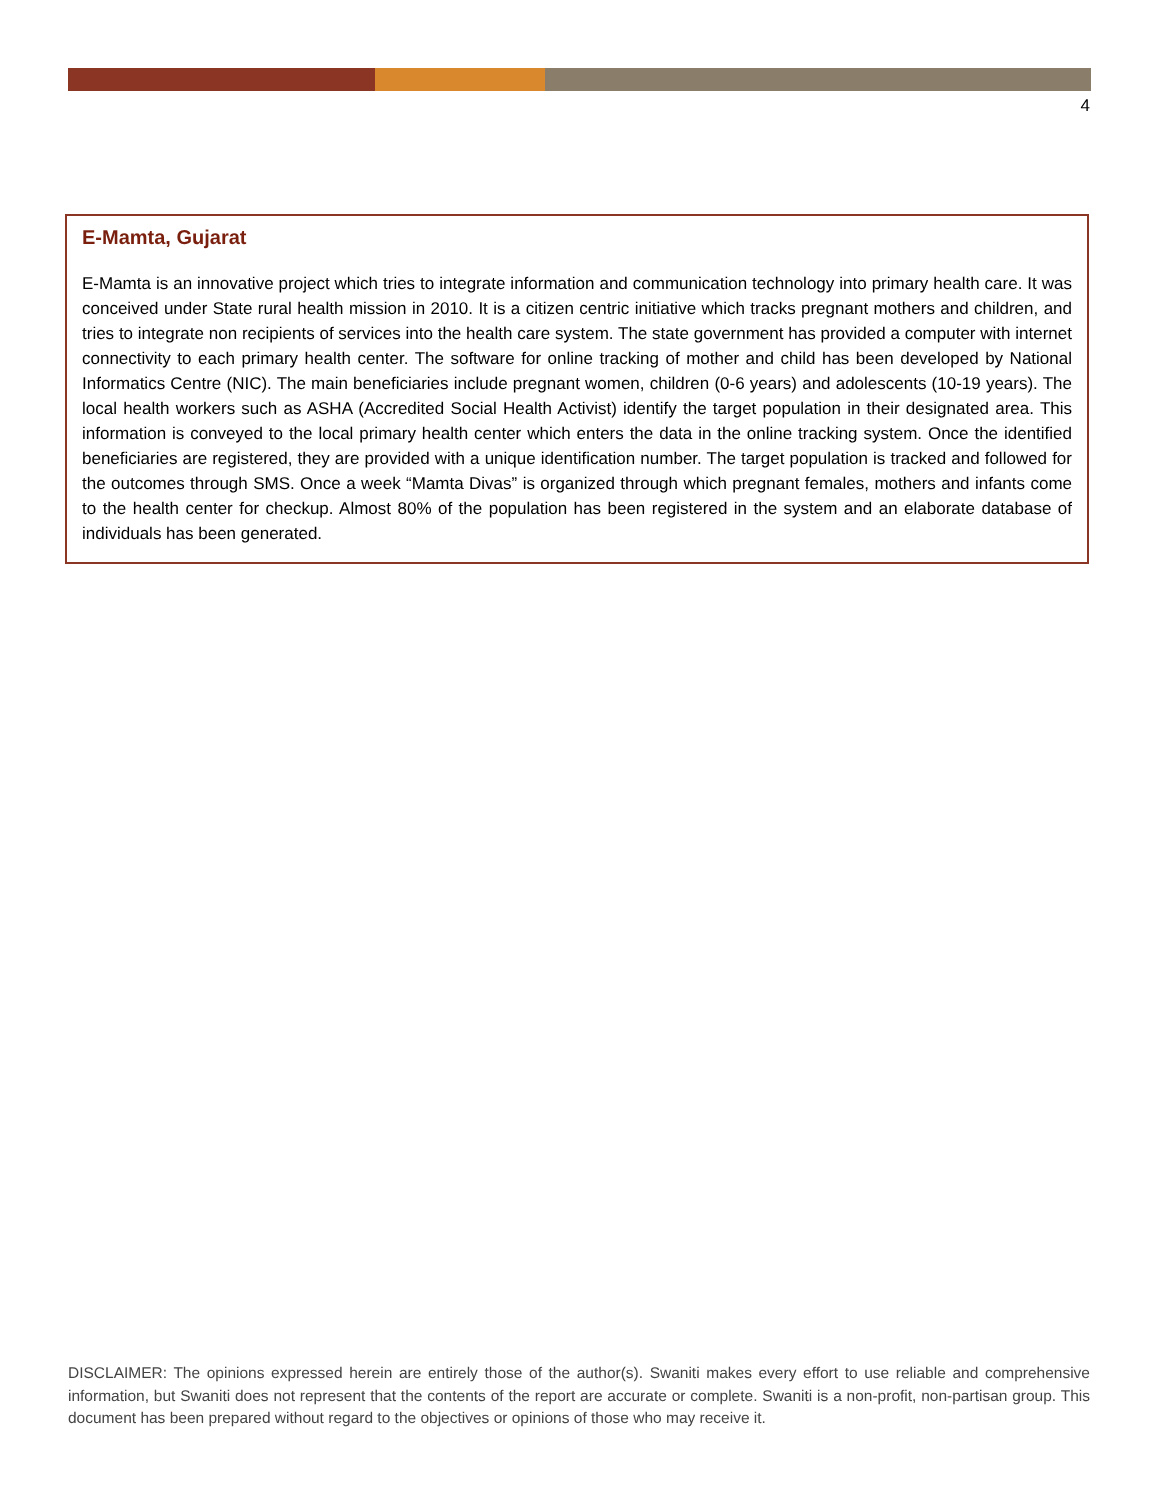4
E-Mamta, Gujarat
E-Mamta is an innovative project which tries to integrate information and communication technology into primary health care. It was conceived under State rural health mission in 2010. It is a citizen centric initiative which tracks pregnant mothers and children, and tries to integrate non recipients of services into the health care system. The state government has provided a computer with internet connectivity to each primary health center. The software for online tracking of mother and child has been developed by National Informatics Centre (NIC). The main beneficiaries include pregnant women, children (0-6 years) and adolescents (10-19 years). The local health workers such as ASHA (Accredited Social Health Activist) identify the target population in their designated area. This information is conveyed to the local primary health center which enters the data in the online tracking system. Once the identified beneficiaries are registered, they are provided with a unique identification number. The target population is tracked and followed for the outcomes through SMS. Once a week “Mamta Divas” is organized through which pregnant females, mothers and infants come to the health center for checkup. Almost 80% of the population has been registered in the system and an elaborate database of individuals has been generated.
DISCLAIMER: The opinions expressed herein are entirely those of the author(s). Swaniti makes every effort to use reliable and comprehensive information, but Swaniti does not represent that the contents of the report are accurate or complete. Swaniti is a non-profit, non-partisan group. This document has been prepared without regard to the objectives or opinions of those who may receive it.